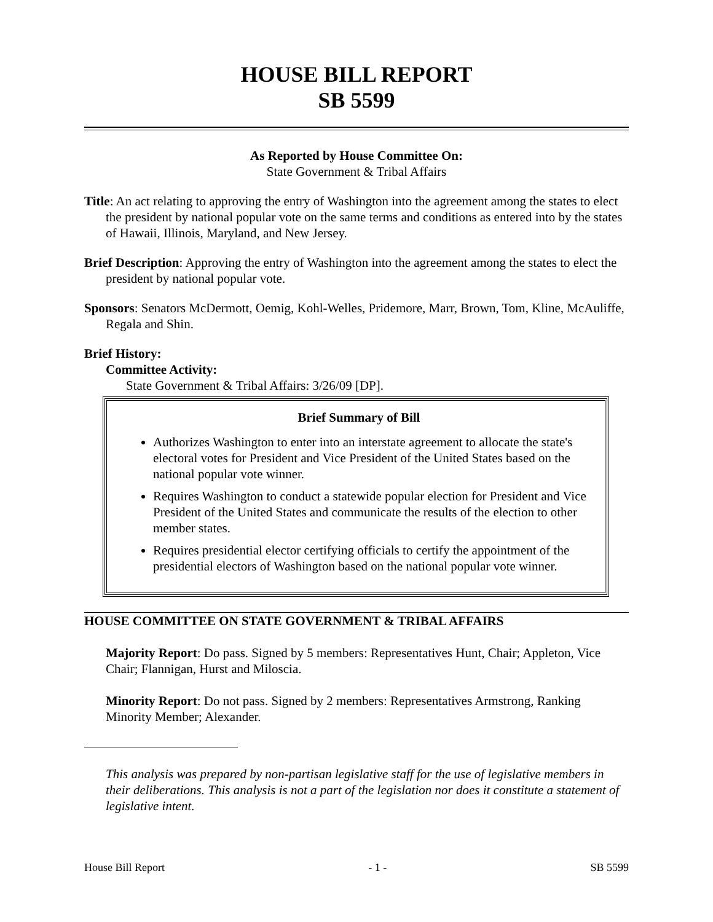HOUSE BILL REPORT
SB 5599
As Reported by House Committee On:
State Government & Tribal Affairs
Title: An act relating to approving the entry of Washington into the agreement among the states to elect the president by national popular vote on the same terms and conditions as entered into by the states of Hawaii, Illinois, Maryland, and New Jersey.
Brief Description: Approving the entry of Washington into the agreement among the states to elect the president by national popular vote.
Sponsors: Senators McDermott, Oemig, Kohl-Welles, Pridemore, Marr, Brown, Tom, Kline, McAuliffe, Regala and Shin.
Brief History:
Committee Activity:
State Government & Tribal Affairs: 3/26/09 [DP].
Brief Summary of Bill
Authorizes Washington to enter into an interstate agreement to allocate the state's electoral votes for President and Vice President of the United States based on the national popular vote winner.
Requires Washington to conduct a statewide popular election for President and Vice President of the United States and communicate the results of the election to other member states.
Requires presidential elector certifying officials to certify the appointment of the presidential electors of Washington based on the national popular vote winner.
HOUSE COMMITTEE ON STATE GOVERNMENT & TRIBAL AFFAIRS
Majority Report: Do pass. Signed by 5 members: Representatives Hunt, Chair; Appleton, Vice Chair; Flannigan, Hurst and Miloscia.
Minority Report: Do not pass. Signed by 2 members: Representatives Armstrong, Ranking Minority Member; Alexander.
This analysis was prepared by non-partisan legislative staff for the use of legislative members in their deliberations. This analysis is not a part of the legislation nor does it constitute a statement of legislative intent.
House Bill Report - 1 - SB 5599